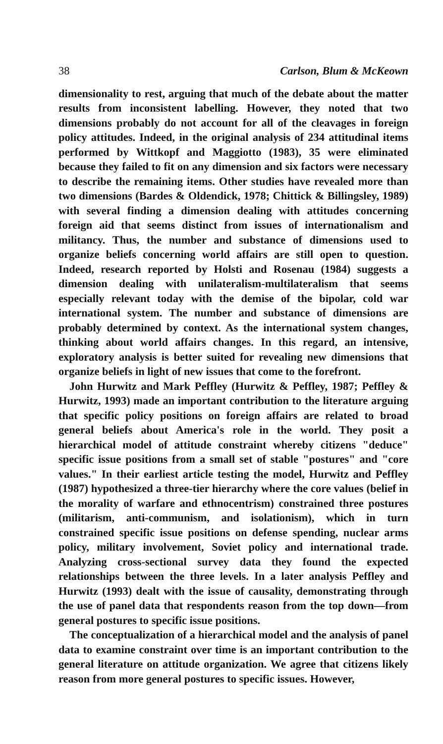38 Carlson, Blum & McKeown
dimensionality to rest, arguing that much of the debate about the matter results from inconsistent labelling. However, they noted that two dimensions probably do not account for all of the cleavages in foreign policy attitudes. Indeed, in the original analysis of 234 attitudinal items performed by Wittkopf and Maggiotto (1983), 35 were eliminated because they failed to fit on any dimension and six factors were necessary to describe the remaining items. Other studies have revealed more than two dimensions (Bardes & Oldendick, 1978; Chittick & Billingsley, 1989) with several finding a dimension dealing with attitudes concerning foreign aid that seems distinct from issues of internationalism and militancy. Thus, the number and substance of dimensions used to organize beliefs concerning world affairs are still open to question. Indeed, research reported by Holsti and Rosenau (1984) suggests a dimension dealing with unilateralism-multilateralism that seems especially relevant today with the demise of the bipolar, cold war international system. The number and substance of dimensions are probably determined by context. As the international system changes, thinking about world affairs changes. In this regard, an intensive, exploratory analysis is better suited for revealing new dimensions that organize beliefs in light of new issues that come to the forefront.
John Hurwitz and Mark Peffley (Hurwitz & Peffley, 1987; Peffley & Hurwitz, 1993) made an important contribution to the literature arguing that specific policy positions on foreign affairs are related to broad general beliefs about America's role in the world. They posit a hierarchical model of attitude constraint whereby citizens "deduce" specific issue positions from a small set of stable "postures" and "core values." In their earliest article testing the model, Hurwitz and Peffley (1987) hypothesized a three-tier hierarchy where the core values (belief in the morality of warfare and ethnocentrism) constrained three postures (militarism, anti-communism, and isolationism), which in turn constrained specific issue positions on defense spending, nuclear arms policy, military involvement, Soviet policy and international trade. Analyzing cross-sectional survey data they found the expected relationships between the three levels. In a later analysis Peffley and Hurwitz (1993) dealt with the issue of causality, demonstrating through the use of panel data that respondents reason from the top down—from general postures to specific issue positions.
The conceptualization of a hierarchical model and the analysis of panel data to examine constraint over time is an important contribution to the general literature on attitude organization. We agree that citizens likely reason from more general postures to specific issues. However,